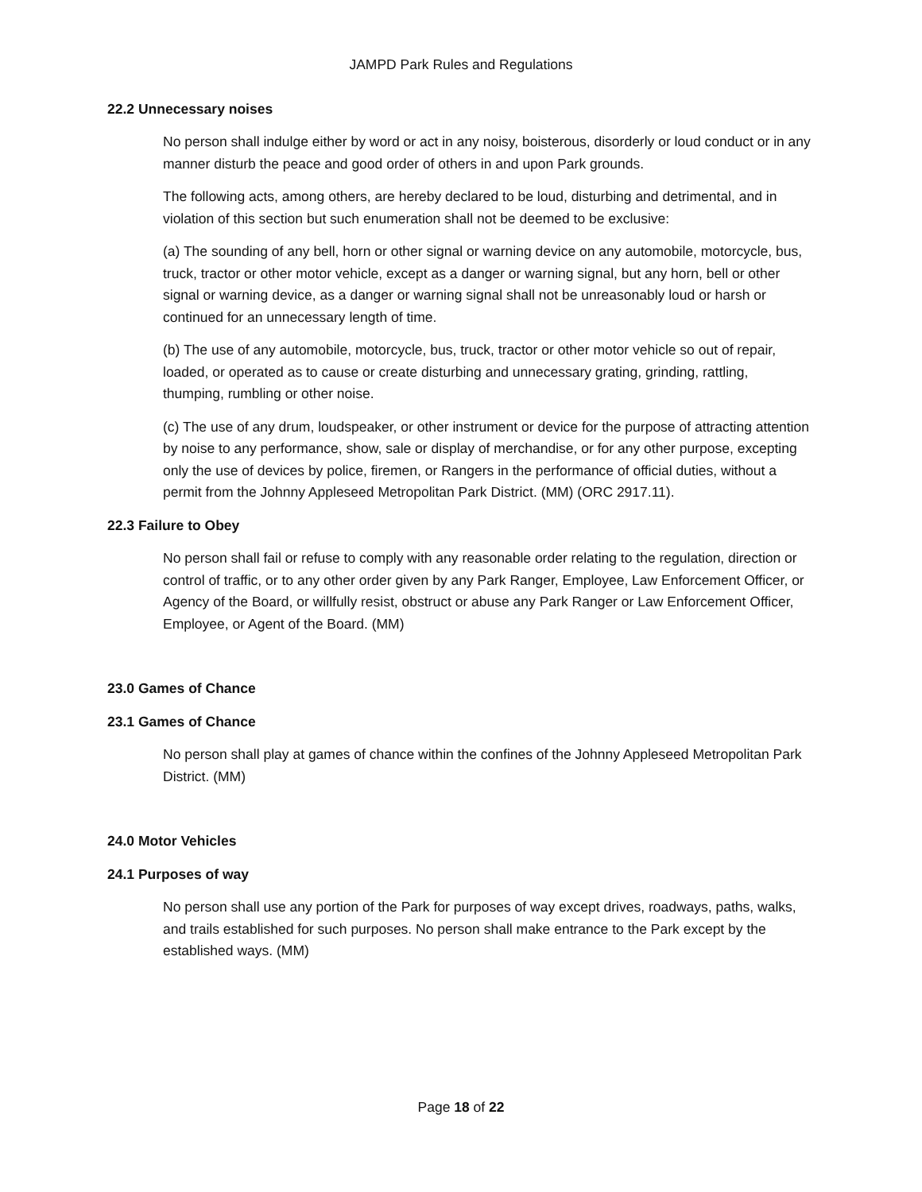JAMPD Park Rules and Regulations
22.2 Unnecessary noises
No person shall indulge either by word or act in any noisy, boisterous, disorderly or loud conduct or in any manner disturb the peace and good order of others in and upon Park grounds.
The following acts, among others, are hereby declared to be loud, disturbing and detrimental, and in violation of this section but such enumeration shall not be deemed to be exclusive:
(a) The sounding of any bell, horn or other signal or warning device on any automobile, motorcycle, bus, truck, tractor or other motor vehicle, except as a danger or warning signal, but any horn, bell or other signal or warning device, as a danger or warning signal shall not be unreasonably loud or harsh or continued for an unnecessary length of time.
(b) The use of any automobile, motorcycle, bus, truck, tractor or other motor vehicle so out of repair, loaded, or operated as to cause or create disturbing and unnecessary grating, grinding, rattling, thumping, rumbling or other noise.
(c) The use of any drum, loudspeaker, or other instrument or device for the purpose of attracting attention by noise to any performance, show, sale or display of merchandise, or for any other purpose, excepting only the use of devices by police, firemen, or Rangers in the performance of official duties, without a permit from the Johnny Appleseed Metropolitan Park District. (MM) (ORC 2917.11).
22.3 Failure to Obey
No person shall fail or refuse to comply with any reasonable order relating to the regulation, direction or control of traffic, or to any other order given by any Park Ranger, Employee, Law Enforcement Officer, or Agency of the Board, or willfully resist, obstruct or abuse any Park Ranger or Law Enforcement Officer, Employee, or Agent of the Board. (MM)
23.0 Games of Chance
23.1 Games of Chance
No person shall play at games of chance within the confines of the Johnny Appleseed Metropolitan Park District. (MM)
24.0 Motor Vehicles
24.1 Purposes of way
No person shall use any portion of the Park for purposes of way except drives, roadways, paths, walks, and trails established for such purposes. No person shall make entrance to the Park except by the established ways. (MM)
Page 18 of 22